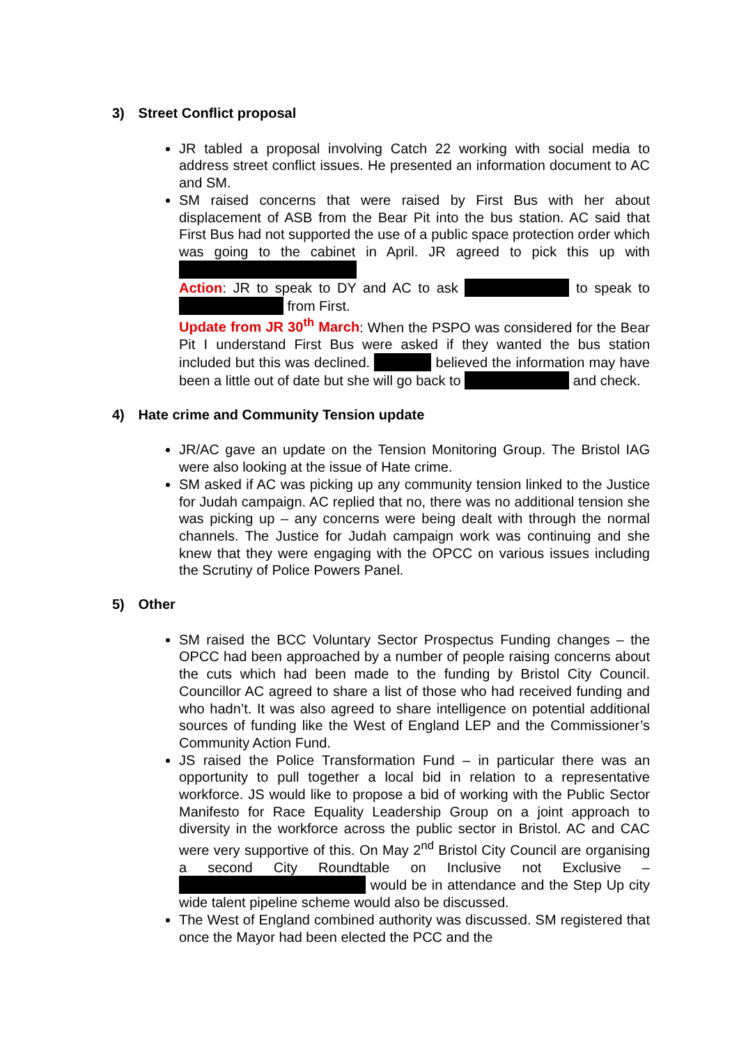3) Street Conflict proposal
JR tabled a proposal involving Catch 22 working with social media to address street conflict issues. He presented an information document to AC and SM.
SM raised concerns that were raised by First Bus with her about displacement of ASB from the Bear Pit into the bus station. AC said that First Bus had not supported the use of a public space protection order which was going to the cabinet in April. JR agreed to pick this up with
Action: JR to speak to DY and AC to ask to speak to from First.
Update from JR 30<sup>th</sup> March: When the PSPO was considered for the Bear Pit I understand First Bus were asked if they wanted the bus station included but this was declined. believed the information may have been a little out of date but she will go back to and check.
4) Hate crime and Community Tension update
JR/AC gave an update on the Tension Monitoring Group. The Bristol IAG were also looking at the issue of Hate crime.
SM asked if AC was picking up any community tension linked to the Justice for Judah campaign. AC replied that no, there was no additional tension she was picking up – any concerns were being dealt with through the normal channels. The Justice for Judah campaign work was continuing and she knew that they were engaging with the OPCC on various issues including the Scrutiny of Police Powers Panel.
5) Other
SM raised the BCC Voluntary Sector Prospectus Funding changes – the OPCC had been approached by a number of people raising concerns about the cuts which had been made to the funding by Bristol City Council. Councillor AC agreed to share a list of those who had received funding and who hadn’t. It was also agreed to share intelligence on potential additional sources of funding like the West of England LEP and the Commissioner’s Community Action Fund.
JS raised the Police Transformation Fund – in particular there was an opportunity to pull together a local bid in relation to a representative workforce. JS would like to propose a bid of working with the Public Sector Manifesto for Race Equality Leadership Group on a joint approach to diversity in the workforce across the public sector in Bristol. AC and CAC were very supportive of this. On May 2<sup>nd</sup> Bristol City Council are organising a second City Roundtable on Inclusive not Exclusive – would be in attendance and the Step Up city wide talent pipeline scheme would also be discussed.
The West of England combined authority was discussed. SM registered that once the Mayor had been elected the PCC and the